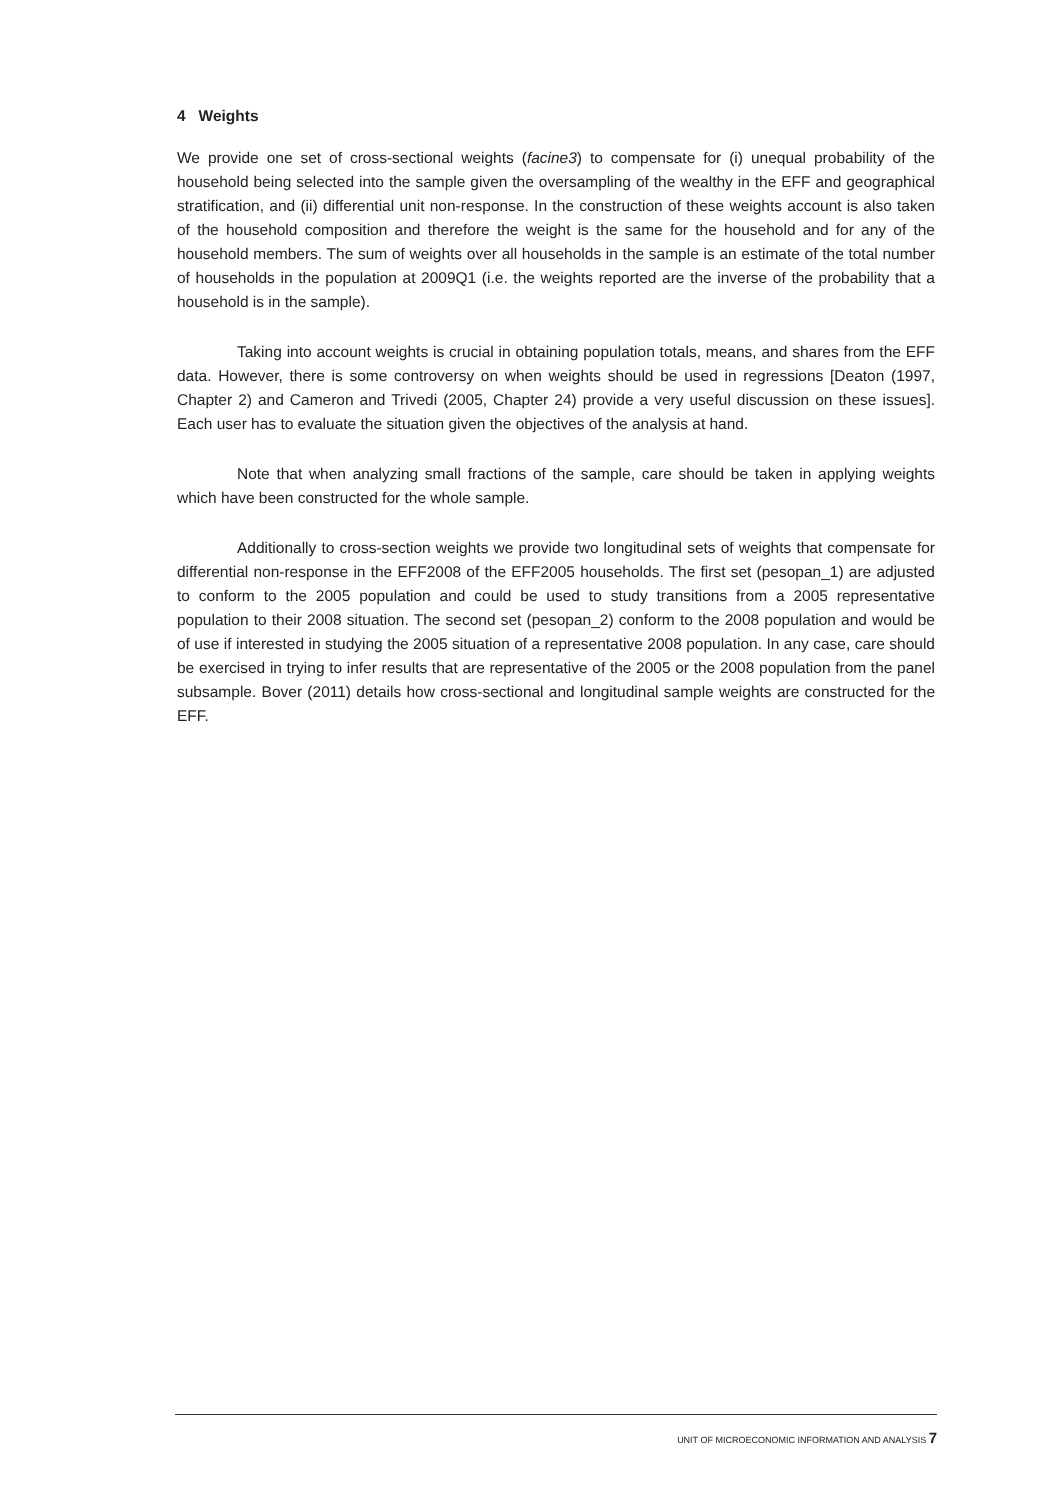4 Weights
We provide one set of cross-sectional weights (facine3) to compensate for (i) unequal probability of the household being selected into the sample given the oversampling of the wealthy in the EFF and geographical stratification, and (ii) differential unit non-response. In the construction of these weights account is also taken of the household composition and therefore the weight is the same for the household and for any of the household members. The sum of weights over all households in the sample is an estimate of the total number of households in the population at 2009Q1 (i.e. the weights reported are the inverse of the probability that a household is in the sample).
Taking into account weights is crucial in obtaining population totals, means, and shares from the EFF data. However, there is some controversy on when weights should be used in regressions [Deaton (1997, Chapter 2) and Cameron and Trivedi (2005, Chapter 24) provide a very useful discussion on these issues]. Each user has to evaluate the situation given the objectives of the analysis at hand.
Note that when analyzing small fractions of the sample, care should be taken in applying weights which have been constructed for the whole sample.
Additionally to cross-section weights we provide two longitudinal sets of weights that compensate for differential non-response in the EFF2008 of the EFF2005 households. The first set (pesopan_1) are adjusted to conform to the 2005 population and could be used to study transitions from a 2005 representative population to their 2008 situation. The second set (pesopan_2) conform to the 2008 population and would be of use if interested in studying the 2005 situation of a representative 2008 population. In any case, care should be exercised in trying to infer results that are representative of the 2005 or the 2008 population from the panel subsample. Bover (2011) details how cross-sectional and longitudinal sample weights are constructed for the EFF.
UNIT OF MICROECONOMIC INFORMATION AND ANALYSIS 7